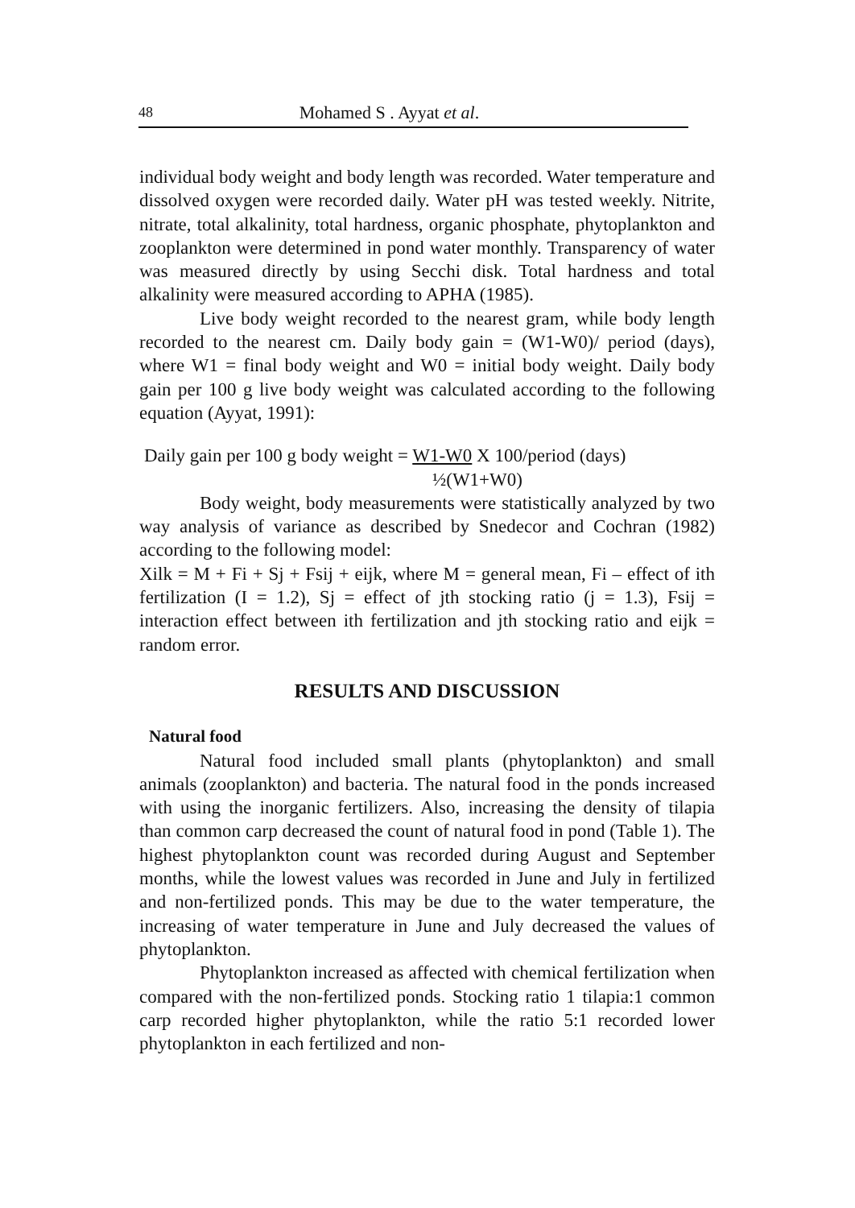48 Mohamed S . Ayyat et al.
individual body weight and body length was recorded. Water temperature and dissolved oxygen were recorded daily. Water pH was tested weekly. Nitrite, nitrate, total alkalinity, total hardness, organic phosphate, phytoplankton and zooplankton were determined in pond water monthly. Transparency of water was measured directly by using Secchi disk. Total hardness and total alkalinity were measured according to APHA (1985).
Live body weight recorded to the nearest gram, while body length recorded to the nearest cm. Daily body gain = (W1-W0)/ period (days), where W1 = final body weight and W0 = initial body weight. Daily body gain per 100 g live body weight was calculated according to the following equation (Ayyat, 1991):
Daily gain per 100 g body weight = W1-W0 X 100/period (days)
½(W1+W0)
Body weight, body measurements were statistically analyzed by two way analysis of variance as described by Snedecor and Cochran (1982) according to the following model:
Xilk = M + Fi + Sj + Fsij + eijk, where M = general mean, Fi – effect of ith fertilization (I = 1.2), Sj = effect of jth stocking ratio (j = 1.3), Fsij = interaction effect between ith fertilization and jth stocking ratio and eijk = random error.
RESULTS AND DISCUSSION
Natural food
Natural food included small plants (phytoplankton) and small animals (zooplankton) and bacteria. The natural food in the ponds increased with using the inorganic fertilizers. Also, increasing the density of tilapia than common carp decreased the count of natural food in pond (Table 1). The highest phytoplankton count was recorded during August and September months, while the lowest values was recorded in June and July in fertilized and non-fertilized ponds. This may be due to the water temperature, the increasing of water temperature in June and July decreased the values of phytoplankton.
Phytoplankton increased as affected with chemical fertilization when compared with the non-fertilized ponds. Stocking ratio 1 tilapia:1 common carp recorded higher phytoplankton, while the ratio 5:1 recorded lower phytoplankton in each fertilized and non-